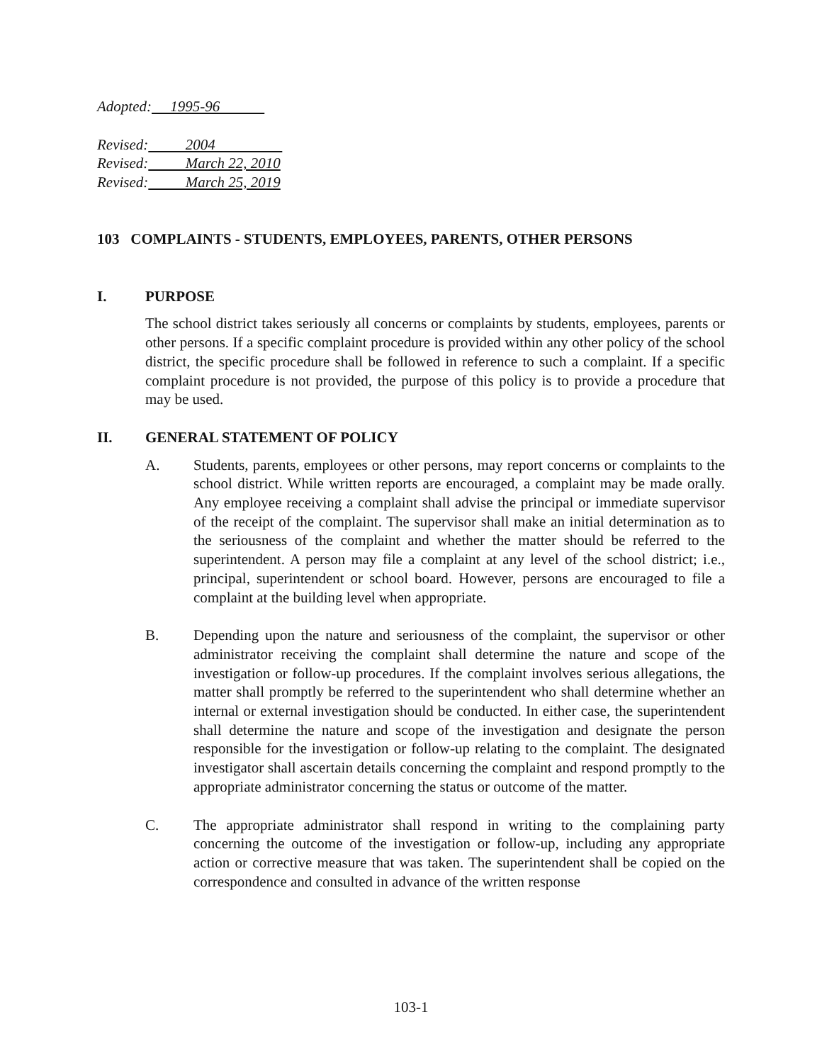Adopted: 1995-96
Revised: 2004
Revised: March 22, 2010
Revised: March 25, 2019
103 COMPLAINTS - STUDENTS, EMPLOYEES, PARENTS, OTHER PERSONS
I. PURPOSE
The school district takes seriously all concerns or complaints by students, employees, parents or other persons. If a specific complaint procedure is provided within any other policy of the school district, the specific procedure shall be followed in reference to such a complaint. If a specific complaint procedure is not provided, the purpose of this policy is to provide a procedure that may be used.
II. GENERAL STATEMENT OF POLICY
A. Students, parents, employees or other persons, may report concerns or complaints to the school district. While written reports are encouraged, a complaint may be made orally. Any employee receiving a complaint shall advise the principal or immediate supervisor of the receipt of the complaint. The supervisor shall make an initial determination as to the seriousness of the complaint and whether the matter should be referred to the superintendent. A person may file a complaint at any level of the school district; i.e., principal, superintendent or school board. However, persons are encouraged to file a complaint at the building level when appropriate.
B. Depending upon the nature and seriousness of the complaint, the supervisor or other administrator receiving the complaint shall determine the nature and scope of the investigation or follow-up procedures. If the complaint involves serious allegations, the matter shall promptly be referred to the superintendent who shall determine whether an internal or external investigation should be conducted. In either case, the superintendent shall determine the nature and scope of the investigation and designate the person responsible for the investigation or follow-up relating to the complaint. The designated investigator shall ascertain details concerning the complaint and respond promptly to the appropriate administrator concerning the status or outcome of the matter.
C. The appropriate administrator shall respond in writing to the complaining party concerning the outcome of the investigation or follow-up, including any appropriate action or corrective measure that was taken. The superintendent shall be copied on the correspondence and consulted in advance of the written response
103-1